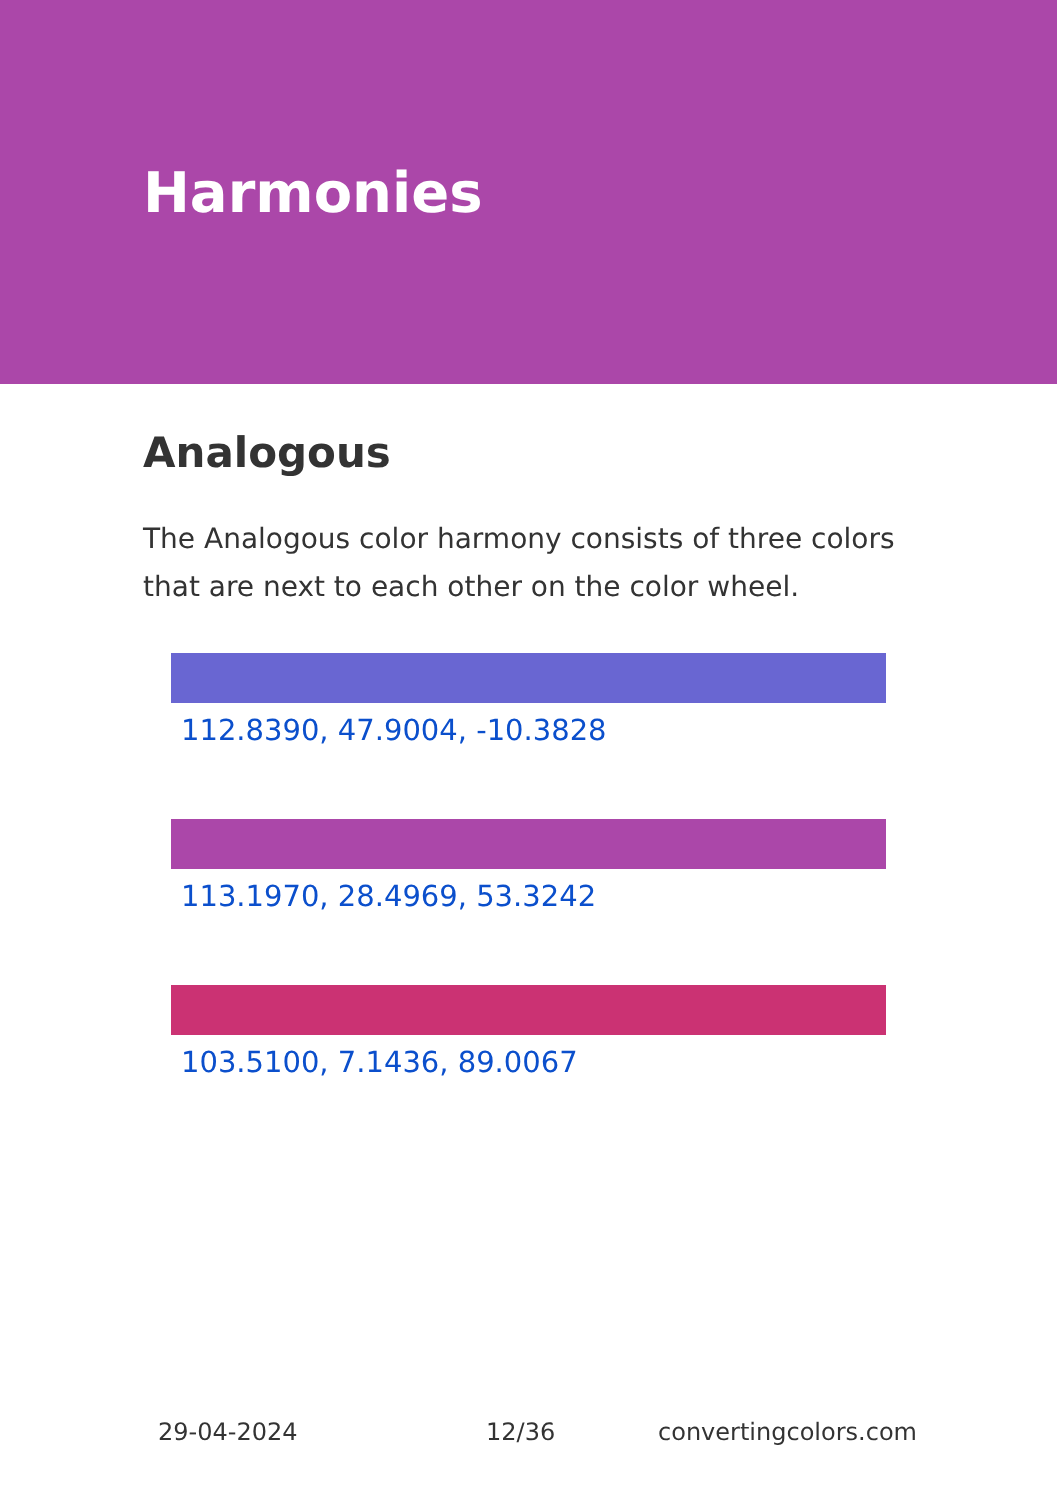Harmonies
Analogous
The Analogous color harmony consists of three colors that are next to each other on the color wheel.
112.8390, 47.9004, -10.3828
113.1970, 28.4969, 53.3242
103.5100, 7.1436, 89.0067
29-04-2024 12/36 convertingcolors.com